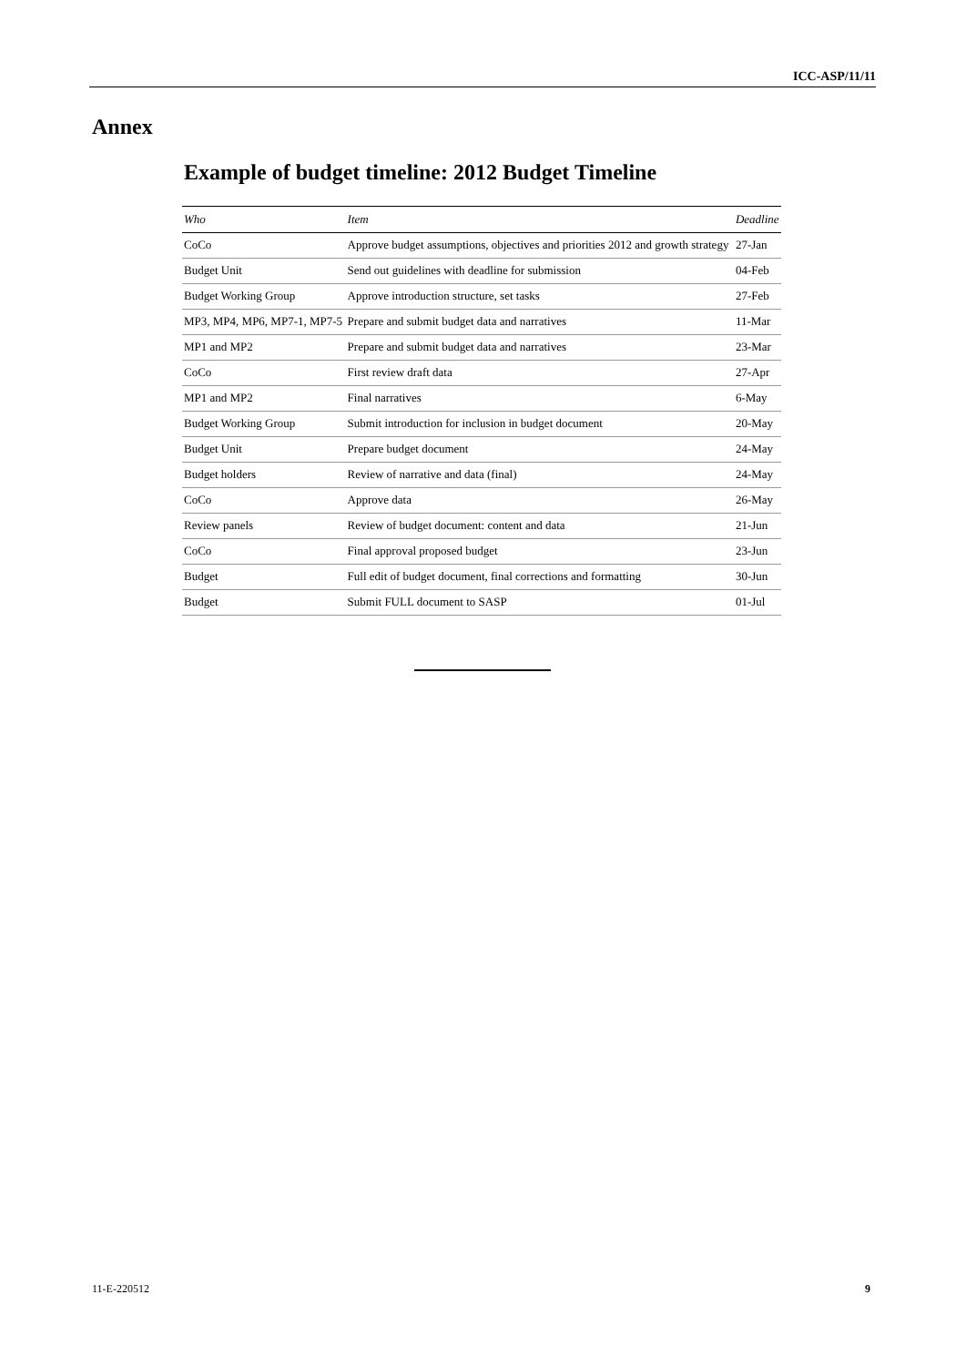ICC-ASP/11/11
Annex
Example of budget timeline: 2012 Budget Timeline
| Who | Item | Deadline |
| --- | --- | --- |
| CoCo | Approve budget assumptions, objectives and priorities 2012 and growth strategy | 27-Jan |
| Budget Unit | Send out guidelines with deadline for submission | 04-Feb |
| Budget Working Group | Approve introduction structure, set tasks | 27-Feb |
| MP3, MP4, MP6, MP7-1, MP7-5 | Prepare and submit budget data and narratives | 11-Mar |
| MP1 and MP2 | Prepare and submit budget data and narratives | 23-Mar |
| CoCo | First review draft data | 27-Apr |
| MP1 and MP2 | Final narratives | 6-May |
| Budget Working Group | Submit introduction for inclusion in budget document | 20-May |
| Budget Unit | Prepare budget document | 24-May |
| Budget holders | Review of narrative and data (final) | 24-May |
| CoCo | Approve data | 26-May |
| Review panels | Review of budget document: content and data | 21-Jun |
| CoCo | Final approval proposed budget | 23-Jun |
| Budget | Full edit of budget document, final corrections and formatting | 30-Jun |
| Budget | Submit FULL document to SASP | 01-Jul |
11-E-220512 9